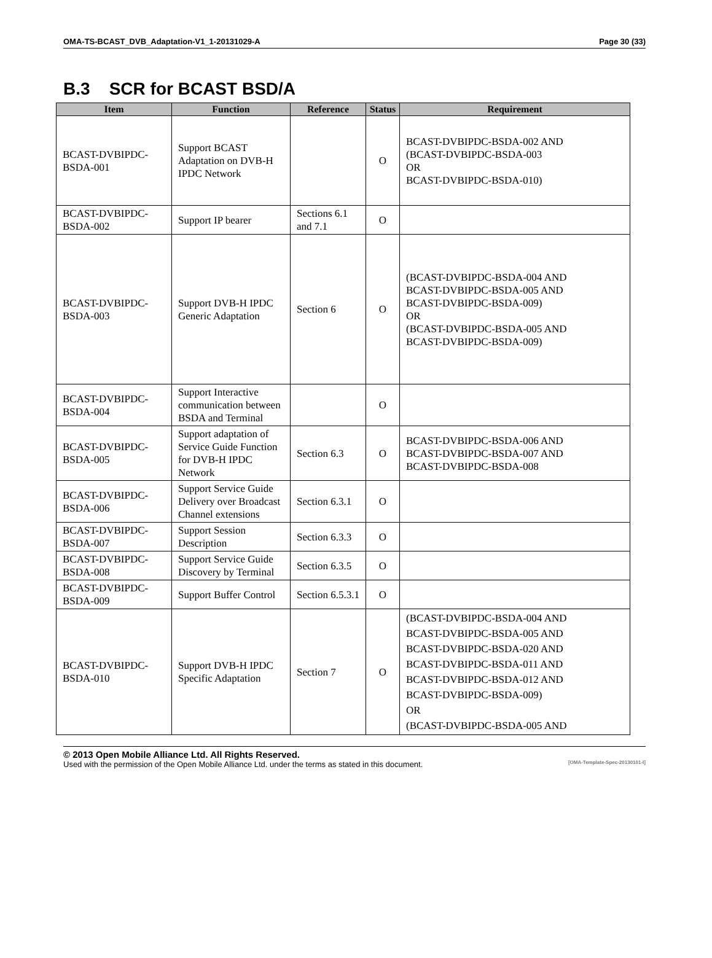OMA-TS-BCAST_DVB_Adaptation-V1_1-20131029-A Page 30 (33)
B.3 SCR for BCAST BSD/A
| Item | Function | Reference | Status | Requirement |
| --- | --- | --- | --- | --- |
| BCAST-DVBIPDC-BSDA-001 | Support BCAST Adaptation on DVB-H IPDC Network | | O | BCAST-DVBIPDC-BSDA-002 AND (BCAST-DVBIPDC-BSDA-003 OR BCAST-DVBIPDC-BSDA-010) |
| BCAST-DVBIPDC-BSDA-002 | Support IP bearer | Sections 6.1 and 7.1 | O | |
| BCAST-DVBIPDC-BSDA-003 | Support DVB-H IPDC Generic Adaptation | Section 6 | O | (BCAST-DVBIPDC-BSDA-004 AND BCAST-DVBIPDC-BSDA-005 AND BCAST-DVBIPDC-BSDA-009) OR (BCAST-DVBIPDC-BSDA-005 AND BCAST-DVBIPDC-BSDA-009) |
| BCAST-DVBIPDC-BSDA-004 | Support Interactive communication between BSDA and Terminal | | O | |
| BCAST-DVBIPDC-BSDA-005 | Support adaptation of Service Guide Function for DVB-H IPDC Network | Section 6.3 | O | BCAST-DVBIPDC-BSDA-006 AND BCAST-DVBIPDC-BSDA-007 AND BCAST-DVBIPDC-BSDA-008 |
| BCAST-DVBIPDC-BSDA-006 | Support Service Guide Delivery over Broadcast Channel extensions | Section 6.3.1 | O | |
| BCAST-DVBIPDC-BSDA-007 | Support Session Description | Section 6.3.3 | O | |
| BCAST-DVBIPDC-BSDA-008 | Support Service Guide Discovery by Terminal | Section 6.3.5 | O | |
| BCAST-DVBIPDC-BSDA-009 | Support Buffer Control | Section 6.5.3.1 | O | |
| BCAST-DVBIPDC-BSDA-010 | Support DVB-H IPDC Specific Adaptation | Section 7 | O | (BCAST-DVBIPDC-BSDA-004 AND BCAST-DVBIPDC-BSDA-005 AND BCAST-DVBIPDC-BSDA-020 AND BCAST-DVBIPDC-BSDA-011 AND BCAST-DVBIPDC-BSDA-012 AND BCAST-DVBIPDC-BSDA-009) OR (BCAST-DVBIPDC-BSDA-005 AND |
© 2013 Open Mobile Alliance Ltd. All Rights Reserved.
Used with the permission of the Open Mobile Alliance Ltd. under the terms as stated in this document. [OMA-Template-Spec-20130101-I]